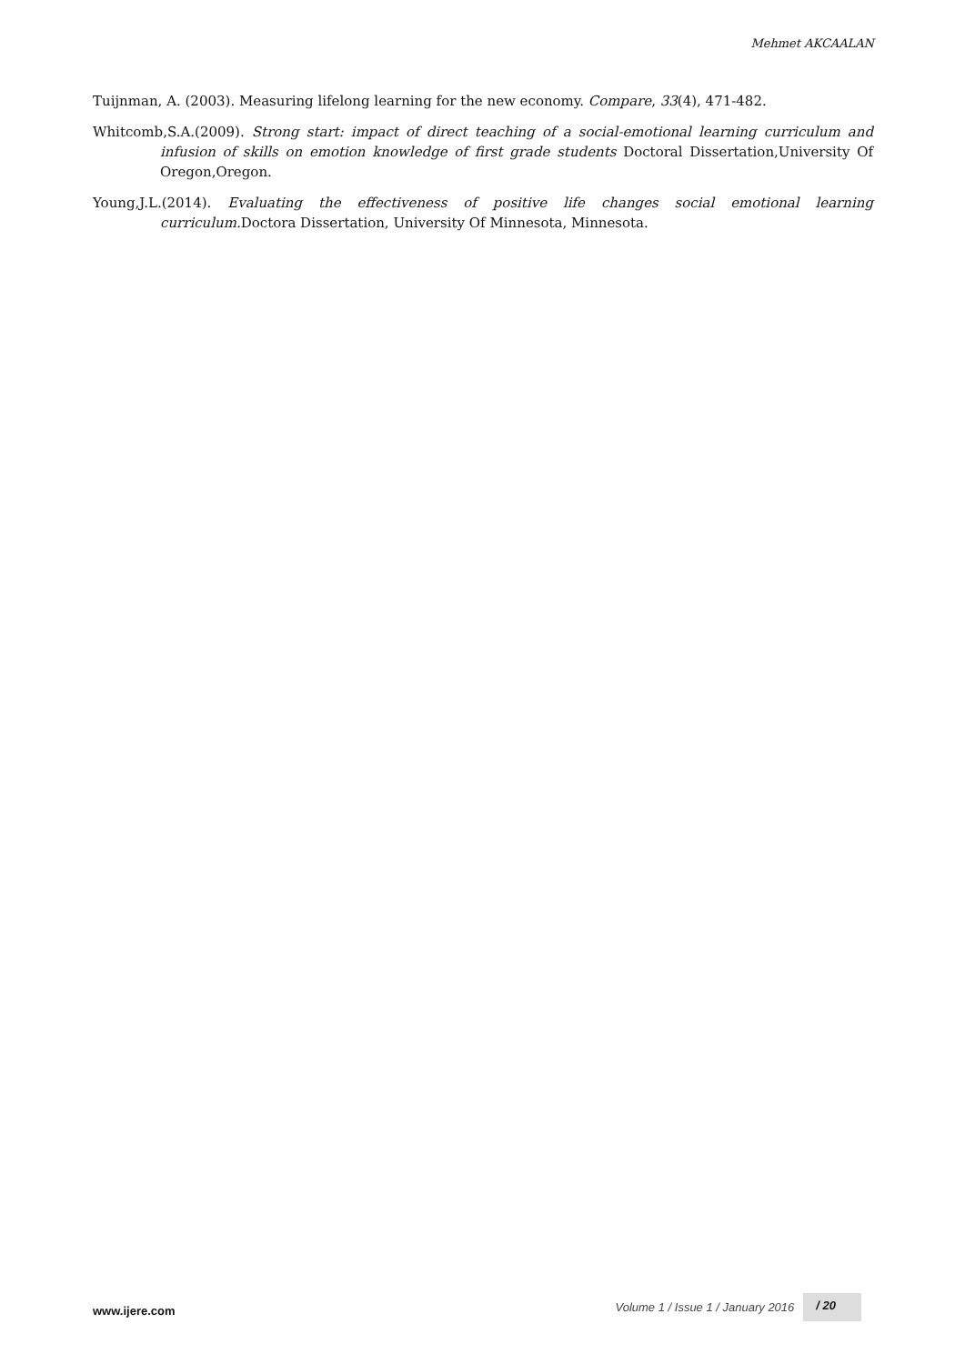Mehmet AKCAALAN
Tuijnman, A. (2003). Measuring lifelong learning for the new economy. Compare, 33(4), 471-482.
Whitcomb,S.A.(2009). Strong start: impact of direct teaching of a social-emotional learning curriculum and infusion of skills on emotion knowledge of first grade students Doctoral Dissertation,University Of Oregon,Oregon.
Young,J.L.(2014). Evaluating the effectiveness of positive life changes social emotional learning curriculum. Doctora Dissertation, University Of Minnesota, Minnesota.
www.ijere.com Volume 1 / Issue 1 / January 2016 / 20